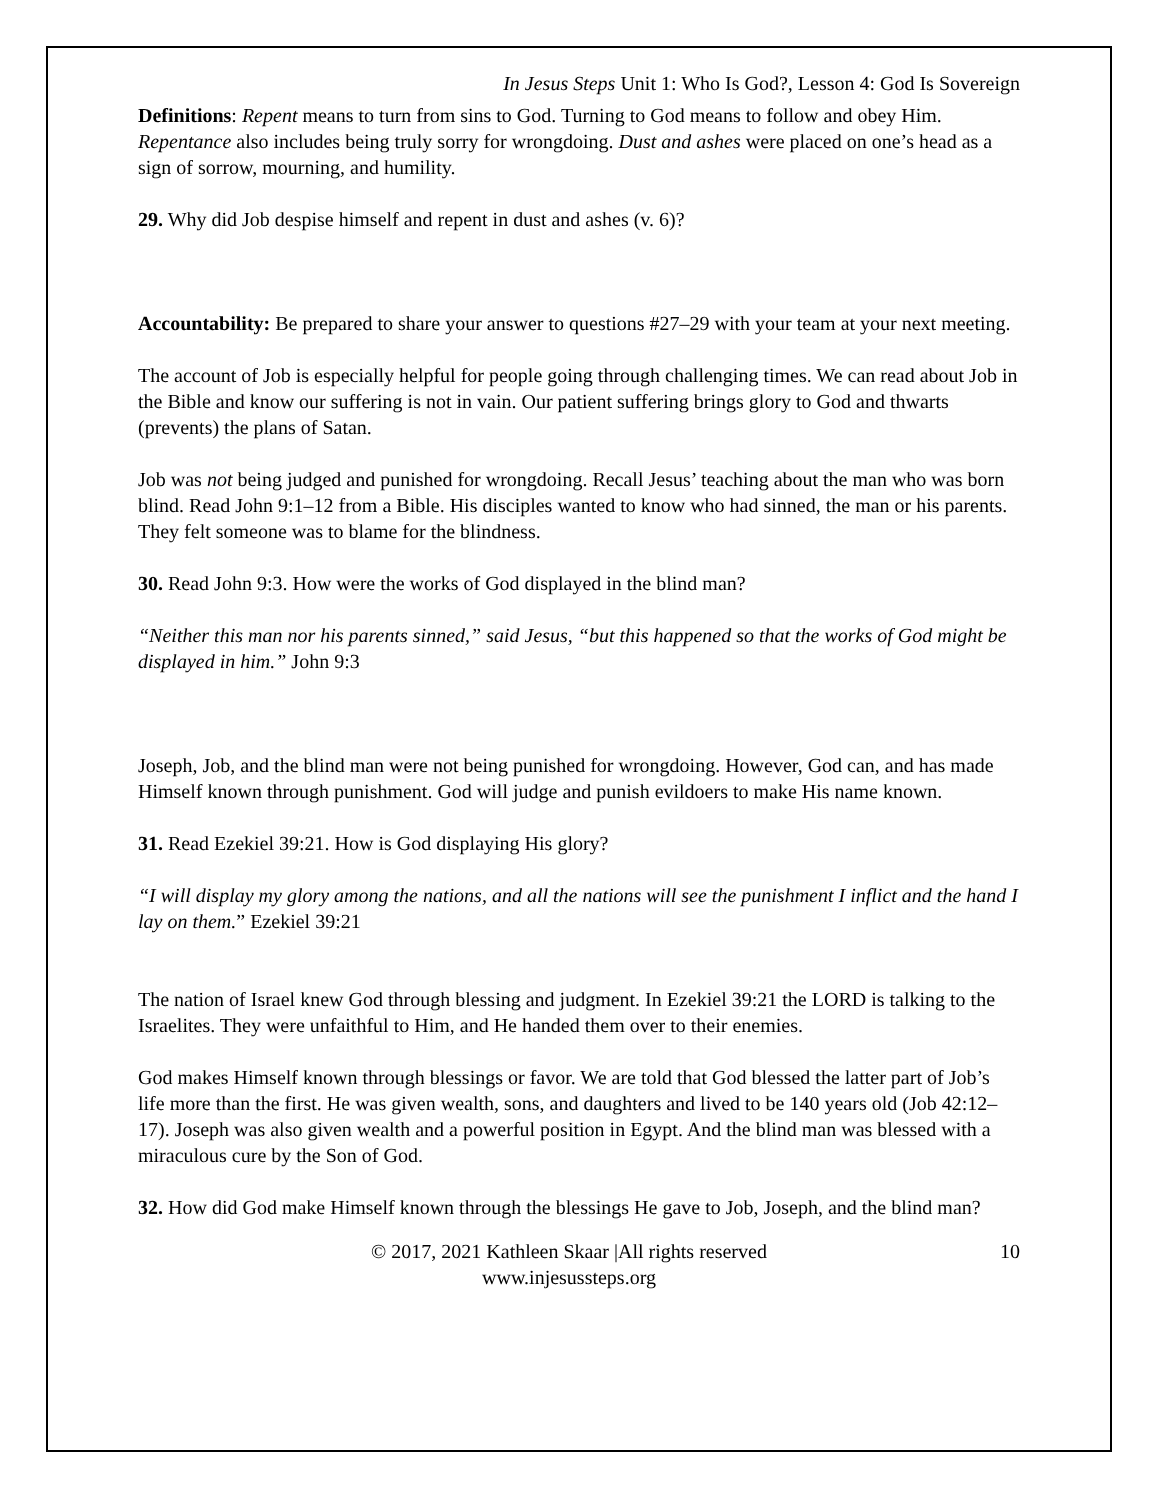In Jesus Steps Unit 1: Who Is God?, Lesson 4: God Is Sovereign
Definitions: Repent means to turn from sins to God. Turning to God means to follow and obey Him. Repentance also includes being truly sorry for wrongdoing. Dust and ashes were placed on one’s head as a sign of sorrow, mourning, and humility.
29. Why did Job despise himself and repent in dust and ashes (v. 6)?
Accountability: Be prepared to share your answer to questions #27–29 with your team at your next meeting.
The account of Job is especially helpful for people going through challenging times. We can read about Job in the Bible and know our suffering is not in vain. Our patient suffering brings glory to God and thwarts (prevents) the plans of Satan.
Job was not being judged and punished for wrongdoing. Recall Jesus’ teaching about the man who was born blind. Read John 9:1–12 from a Bible. His disciples wanted to know who had sinned, the man or his parents. They felt someone was to blame for the blindness.
30. Read John 9:3. How were the works of God displayed in the blind man?
“Neither this man nor his parents sinned,” said Jesus, “but this happened so that the works of God might be displayed in him.” John 9:3
Joseph, Job, and the blind man were not being punished for wrongdoing. However, God can, and has made Himself known through punishment. God will judge and punish evildoers to make His name known.
31. Read Ezekiel 39:21. How is God displaying His glory?
“I will display my glory among the nations, and all the nations will see the punishment I inflict and the hand I lay on them.” Ezekiel 39:21
The nation of Israel knew God through blessing and judgment. In Ezekiel 39:21 the LORD is talking to the Israelites. They were unfaithful to Him, and He handed them over to their enemies.
God makes Himself known through blessings or favor. We are told that God blessed the latter part of Job’s life more than the first. He was given wealth, sons, and daughters and lived to be 140 years old (Job 42:12–17). Joseph was also given wealth and a powerful position in Egypt. And the blind man was blessed with a miraculous cure by the Son of God.
32. How did God make Himself known through the blessings He gave to Job, Joseph, and the blind man?
© 2017, 2021 Kathleen Skaar |All rights reserved
www.injesussteps.org
10